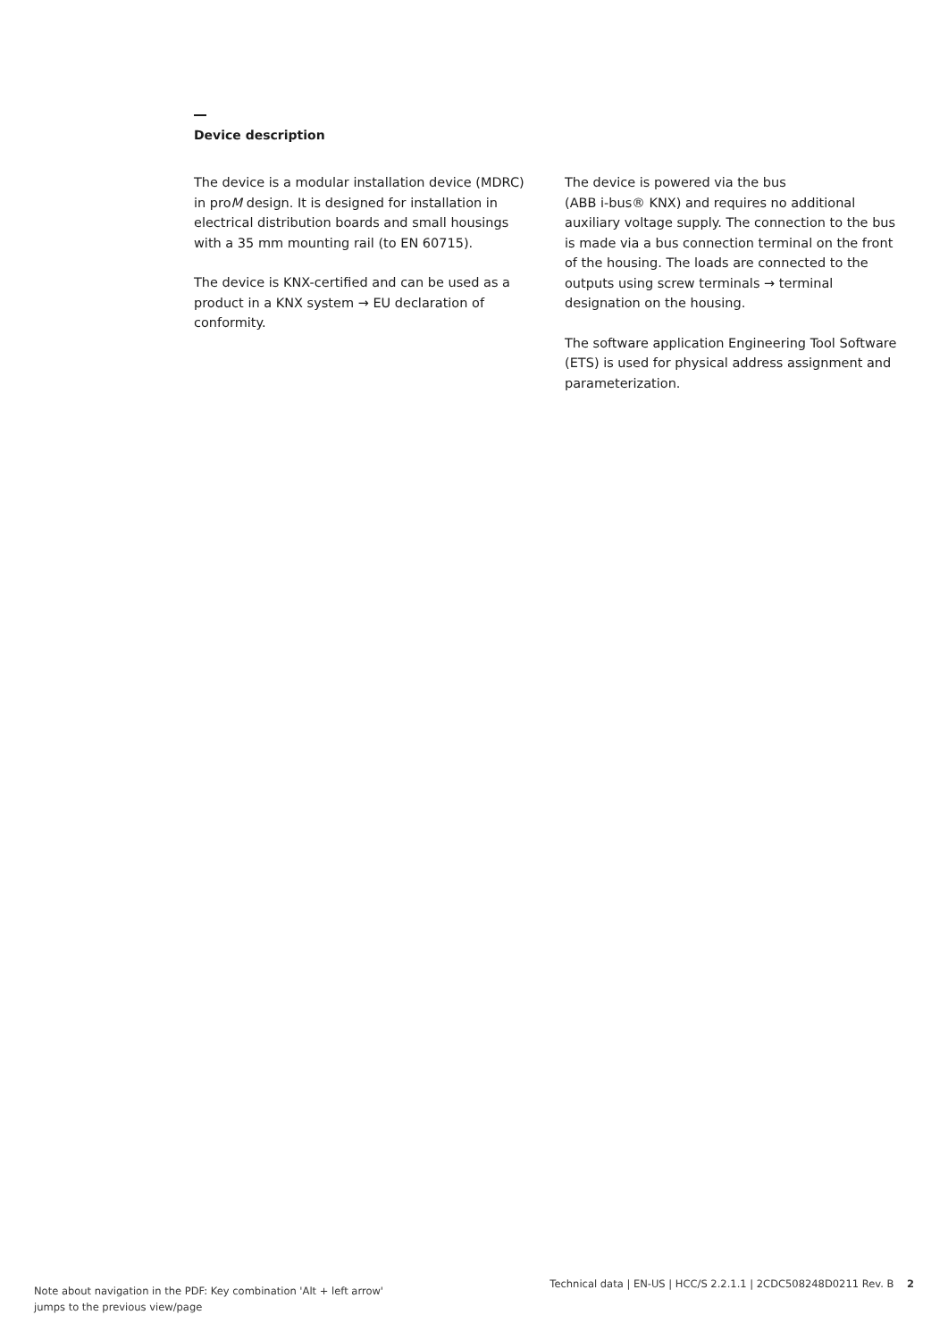Device description
The device is a modular installation device (MDRC) in proM design. It is designed for installation in electrical distribution boards and small housings with a 35 mm mounting rail (to EN 60715).
The device is KNX-certified and can be used as a product in a KNX system → EU declaration of conformity.
The device is powered via the bus
(ABB i-bus® KNX) and requires no additional auxiliary voltage supply. The connection to the bus is made via a bus connection terminal on the front of the housing. The loads are connected to the outputs using screw terminals → terminal designation on the housing.
The software application Engineering Tool Software (ETS) is used for physical address assignment and parameterization.
Note about navigation in the PDF: Key combination 'Alt + left arrow'
jumps to the previous view/page
Technical data | EN-US | HCC/S 2.2.1.1 | 2CDC508248D0211 Rev. B 2